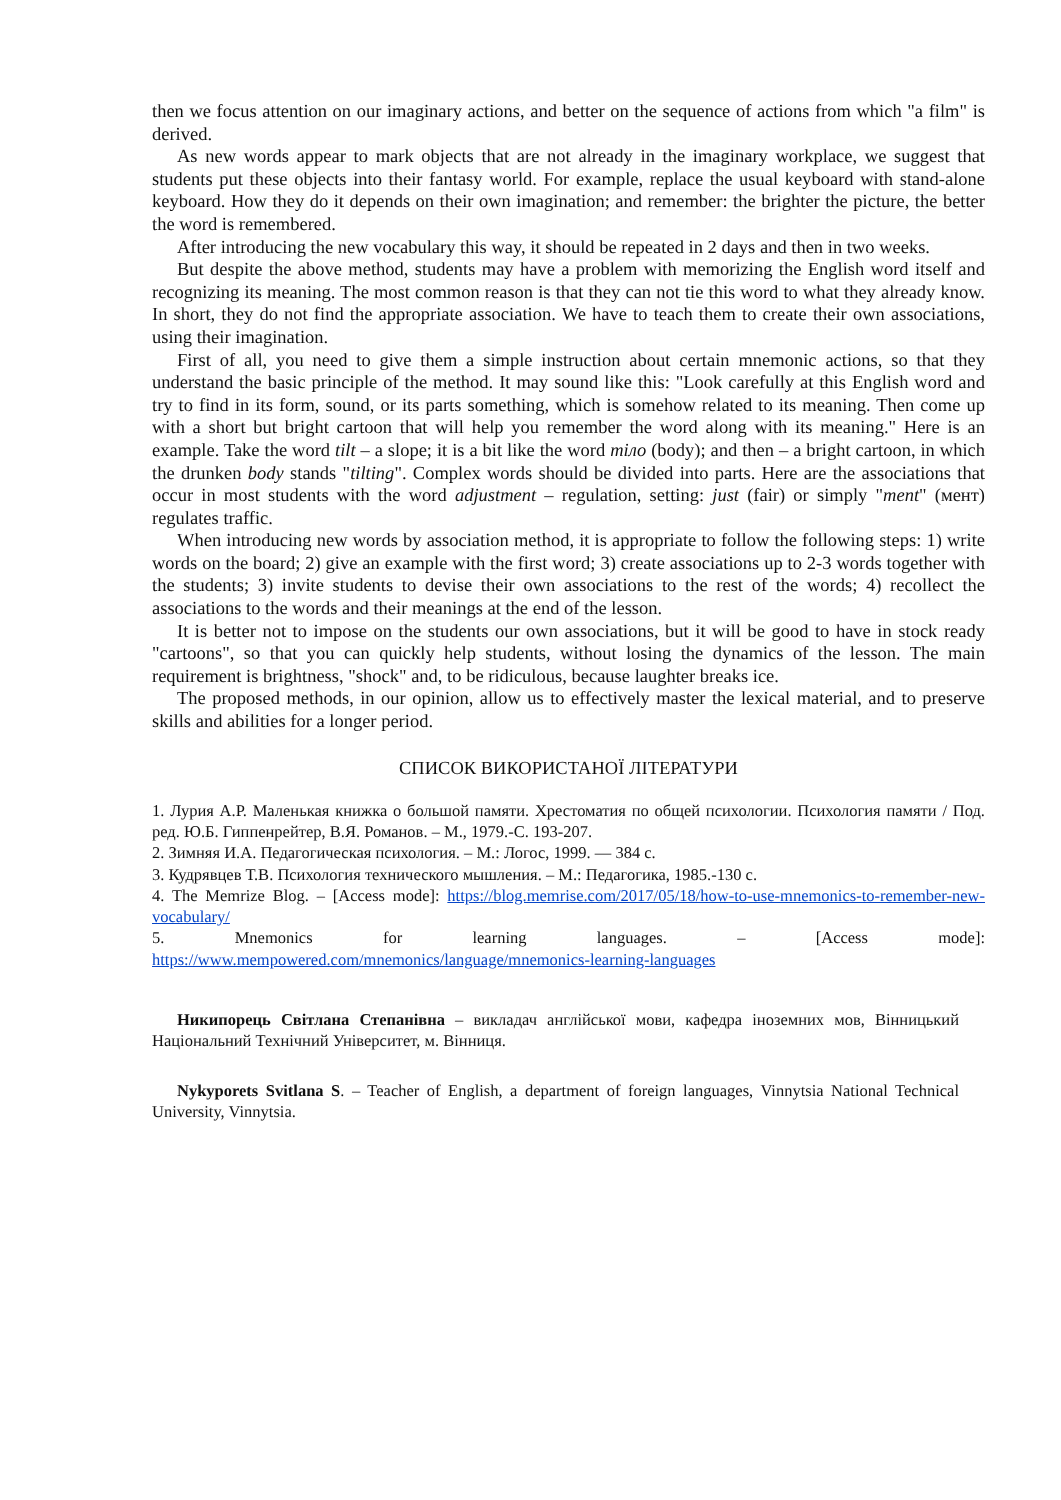then we focus attention on our imaginary actions, and better on the sequence of actions from which "a film" is derived.
As new words appear to mark objects that are not already in the imaginary workplace, we suggest that students put these objects into their fantasy world. For example, replace the usual keyboard with stand-alone keyboard. How they do it depends on their own imagination; and remember: the brighter the picture, the better the word is remembered.
After introducing the new vocabulary this way, it should be repeated in 2 days and then in two weeks.
But despite the above method, students may have a problem with memorizing the English word itself and recognizing its meaning. The most common reason is that they can not tie this word to what they already know. In short, they do not find the appropriate association. We have to teach them to create their own associations, using their imagination.
First of all, you need to give them a simple instruction about certain mnemonic actions, so that they understand the basic principle of the method. It may sound like this: "Look carefully at this English word and try to find in its form, sound, or its parts something, which is somehow related to its meaning. Then come up with a short but bright cartoon that will help you remember the word along with its meaning." Here is an example. Take the word tilt – a slope; it is a bit like the word тіло (body); and then – a bright cartoon, in which the drunken body stands "tilting". Complex words should be divided into parts. Here are the associations that occur in most students with the word adjustment – regulation, setting: just (fair) or simply "ment" (мент) regulates traffic.
When introducing new words by association method, it is appropriate to follow the following steps: 1) write words on the board; 2) give an example with the first word; 3) create associations up to 2-3 words together with the students; 3) invite students to devise their own associations to the rest of the words; 4) recollect the associations to the words and their meanings at the end of the lesson.
It is better not to impose on the students our own associations, but it will be good to have in stock ready "cartoons", so that you can quickly help students, without losing the dynamics of the lesson. The main requirement is brightness, "shock" and, to be ridiculous, because laughter breaks ice.
The proposed methods, in our opinion, allow us to effectively master the lexical material, and to preserve skills and abilities for a longer period.
СПИСОК ВИКОРИСТАНОЇ ЛІТЕРАТУРИ
1. Лурия А.Р. Маленькая книжка о большой памяти. Хрестоматия по общей психологии. Психология памяти / Под. ред. Ю.Б. Гиппенрейтер, В.Я. Романов. – М., 1979.-С. 193-207.
2. Зимняя И.А. Педагогическая психология. – М.: Логос, 1999. — 384 с.
3. Кудрявцев Т.В. Психология технического мышления. – М.: Педагогика, 1985.-130 с.
4. The Memrize Blog. – [Access mode]: https://blog.memrise.com/2017/05/18/how-to-use-mnemonics-to-remember-new-vocabulary/
5. Mnemonics for learning languages. – [Access mode]:
https://www.mempowered.com/mnemonics/language/mnemonics-learning-languages
Никипорець Світлана Степанівна – викладач англійської мови, кафедра іноземних мов, Вінницький Національний Технічний Університет, м. Вінниця.
Nykyporets Svitlana S. – Teacher of English, a department of foreign languages, Vinnytsia National Technical University, Vinnytsia.